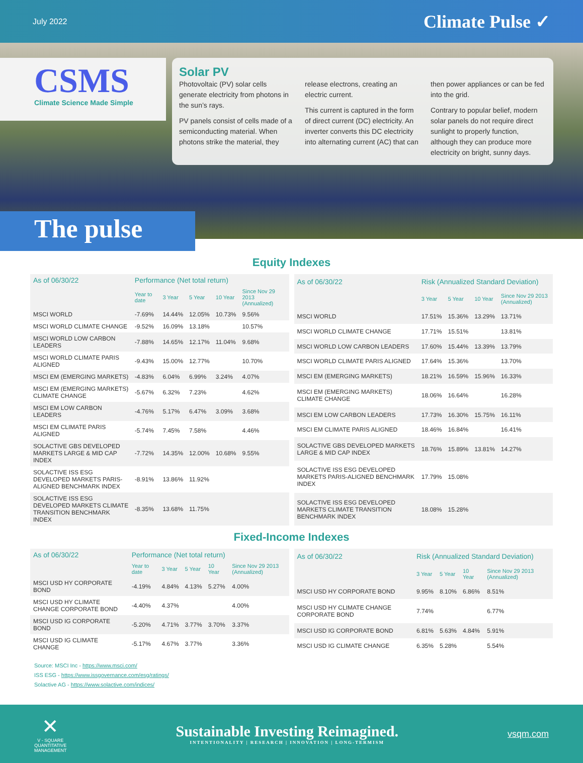July 2022
Climate Pulse ✓
CSMS
Climate Science Made Simple
Solar PV
Photovoltaic (PV) solar cells generate electricity from photons in the sun’s rays.
PV panels consist of cells made of a semiconducting material. When photons strike the material, they release electrons, creating an electric current.
This current is captured in the form of direct current (DC) electricity. An inverter converts this DC electricity into alternating current (AC) that can then power appliances or can be fed into the grid.
Contrary to popular belief, modern solar panels do not require direct sunlight to properly function, although they can produce more electricity on bright, sunny days.
The pulse
Equity Indexes
| As of 06/30/22 | Performance (Net total return) | | | | |
| --- | --- | --- | --- | --- | --- |
| | Year to date | 3 Year | 5 Year | 10 Year | Since Nov 29 2013 (Annualized) |
| MSCI WORLD | -7.69% | 14.44% | 12.05% | 10.73% | 9.56% |
| MSCI WORLD CLIMATE CHANGE | -9.52% | 16.09% | 13.18% | | 10.57% |
| MSCI WORLD LOW CARBON LEADERS | -7.88% | 14.65% | 12.17% | 11.04% | 9.68% |
| MSCI WORLD CLIMATE PARIS ALIGNED | -9.43% | 15.00% | 12.77% | | 10.70% |
| MSCI EM (EMERGING MARKETS) | -4.83% | 6.04% | 6.99% | 3.24% | 4.07% |
| MSCI EM (EMERGING MARKETS) CLIMATE CHANGE | -5.67% | 6.32% | 7.23% | | 4.62% |
| MSCI EM LOW CARBON LEADERS | -4.76% | 5.17% | 6.47% | 3.09% | 3.68% |
| MSCI EM CLIMATE PARIS ALIGNED | -5.74% | 7.45% | 7.58% | | 4.46% |
| SOLACTIVE GBS DEVELOPED MARKETS LARGE & MID CAP INDEX | -7.72% | 14.35% | 12.00% | 10.68% | 9.55% |
| SOLACTIVE ISS ESG DEVELOPED MARKETS PARIS-ALIGNED BENCHMARK INDEX | -8.91% | 13.86% | 11.92% | | |
| SOLACTIVE ISS ESG DEVELOPED MARKETS CLIMATE TRANSITION BENCHMARK INDEX | -8.35% | 13.68% | 11.75% | | |
| As of 06/30/22 | Risk (Annualized Standard Deviation) | | | |
| --- | --- | --- | --- | --- |
| | 3 Year | 5 Year | 10 Year | Since Nov 29 2013 (Annualized) |
| MSCI WORLD | 17.51% | 15.36% | 13.29% | 13.71% |
| MSCI WORLD CLIMATE CHANGE | 17.71% | 15.51% | | 13.81% |
| MSCI WORLD LOW CARBON LEADERS | 17.60% | 15.44% | 13.39% | 13.79% |
| MSCI WORLD CLIMATE PARIS ALIGNED | 17.64% | 15.36% | | 13.70% |
| MSCI EM (EMERGING MARKETS) | 18.21% | 16.59% | 15.96% | 16.33% |
| MSCI EM (EMERGING MARKETS) CLIMATE CHANGE | 18.06% | 16.64% | | 16.28% |
| MSCI EM LOW CARBON LEADERS | 17.73% | 16.30% | 15.75% | 16.11% |
| MSCI EM CLIMATE PARIS ALIGNED | 18.46% | 16.84% | | 16.41% |
| SOLACTIVE GBS DEVELOPED MARKETS LARGE & MID CAP INDEX | 18.76% | 15.89% | 13.81% | 14.27% |
| SOLACTIVE ISS ESG DEVELOPED MARKETS PARIS-ALIGNED BENCHMARK INDEX | 17.79% | 15.08% | | |
| SOLACTIVE ISS ESG DEVELOPED MARKETS CLIMATE TRANSITION BENCHMARK INDEX | 18.08% | 15.28% | | |
Fixed-Income Indexes
| As of 06/30/22 | Performance (Net total return) | | | | |
| --- | --- | --- | --- | --- | --- |
| | Year to date | 3 Year | 5 Year | 10 Year | Since Nov 29 2013 (Annualized) |
| MSCI USD HY CORPORATE BOND | -4.19% | 4.84% | 4.13% | 5.27% | 4.00% |
| MSCI USD HY CLIMATE CHANGE CORPORATE BOND | -4.40% | 4.37% | | | 4.00% |
| MSCI USD IG CORPORATE BOND | -5.20% | 4.71% | 3.77% | 3.70% | 3.37% |
| MSCI USD IG CLIMATE CHANGE | -5.17% | 4.67% | 3.77% | | 3.36% |
| As of 06/30/22 | Risk (Annualized Standard Deviation) | | | |
| --- | --- | --- | --- | --- |
| | 3 Year | 5 Year | 10 Year | Since Nov 29 2013 (Annualized) |
| MSCI USD HY CORPORATE BOND | 9.95% | 8.10% | 6.86% | 8.51% |
| MSCI USD HY CLIMATE CHANGE CORPORATE BOND | 7.74% | | | 6.77% |
| MSCI USD IG CORPORATE BOND | 6.81% | 5.63% | 4.84% | 5.91% |
| MSCI USD IG CLIMATE CHANGE | 6.35% | 5.28% | | 5.54% |
Source: MSCI Inc - https://www.msci.com/
ISS ESG - https://www.issgovernance.com/esg/ratings/
Solactive AG - https://www.solactive.com/indices/
✕
V - SQUARE
QUANTITATIVE
MANAGEMENT
Sustainable Investing Reimagined.
INTENTIONALITY | RESEARCH | INNOVATION | LONG-TERMISM
vsqm.com